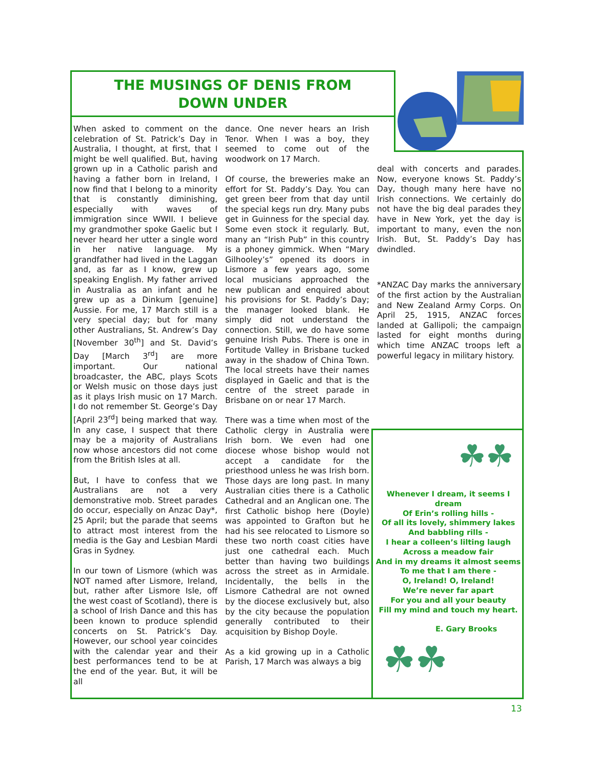THE MUSINGS OF DENIS FROM
DOWN UNDER
When asked to comment on the celebration of St. Patrick’s Day in Australia, I thought, at first, that I might be well qualified. But, having grown up in a Catholic parish and having a father born in Ireland, I now find that I belong to a minority that is constantly diminishing, especially with waves of immigration since WWII. I believe my grandmother spoke Gaelic but I never heard her utter a single word in her native language. My grandfather had lived in the Laggan and, as far as I know, grew up speaking English. My father arrived in Australia as an infant and he grew up as a Dinkum [genuine] Aussie. For me, 17 March still is a very special day; but for many other Australians, St. Andrew’s Day [November 30<sup>th</sup>] and St. David’s Day [March 3<sup>rd</sup>] are more important. Our national broadcaster, the ABC, plays Scots or Welsh music on those days just as it plays Irish music on 17 March. I do not remember St. George’s Day [April 23<sup>rd</sup>] being marked that way. In any case, I suspect that there may be a majority of Australians now whose ancestors did not come from the British Isles at all.
But, I have to confess that we Australians are not a very demonstrative mob. Street parades do occur, especially on Anzac Day*, 25 April; but the parade that seems to attract most interest from the media is the Gay and Lesbian Mardi Gras in Sydney.
In our town of Lismore (which was NOT named after Lismore, Ireland, but, rather after Lismore Isle, off the west coast of Scotland), there is a school of Irish Dance and this has been known to produce splendid concerts on St. Patrick’s Day. However, our school year coincides with the calendar year and their best performances tend to be at the end of the year. But, it will be all
dance. One never hears an Irish Tenor. When I was a boy, they seemed to come out of the woodwork on 17 March.
Of course, the breweries make an effort for St. Paddy’s Day. You can get green beer from that day until the special kegs run dry. Many pubs get in Guinness for the special day. Some even stock it regularly. But, many an “Irish Pub” in this country is a phoney gimmick. When “Mary Gilhooley’s” opened its doors in Lismore a few years ago, some local musicians approached the new publican and enquired about his provisions for St. Paddy’s Day; the manager looked blank. He simply did not understand the connection. Still, we do have some genuine Irish Pubs. There is one in Fortitude Valley in Brisbane tucked away in the shadow of China Town. The local streets have their names displayed in Gaelic and that is the centre of the street parade in Brisbane on or near 17 March.
There was a time when most of the Catholic clergy in Australia were Irish born. We even had one diocese whose bishop would not accept a candidate for the priesthood unless he was Irish born. Those days are long past. In many Australian cities there is a Catholic Cathedral and an Anglican one. The first Catholic bishop here (Doyle) was appointed to Grafton but he had his see relocated to Lismore so these two north coast cities have just one cathedral each. Much better than having two buildings across the street as in Armidale. Incidentally, the bells in the Lismore Cathedral are not owned by the diocese exclusively but, also by the city because the population generally contributed to their acquisition by Bishop Doyle.
As a kid growing up in a Catholic Parish, 17 March was always a big
deal with concerts and parades. Now, everyone knows St. Paddy’s Day, though many here have no Irish connections. We certainly do not have the big deal parades they have in New York, yet the day is important to many, even the non Irish. But, St. Paddy’s Day has dwindled.
*ANZAC Day marks the anniversary of the first action by the Australian and New Zealand Army Corps. On April 25, 1915, ANZAC forces landed at Gallipoli; the campaign lasted for eight months during which time ANZAC troops left a powerful legacy in military history.
☘☘
Whenever I dream, it seems I dream
Of Erin’s rolling hills -
Of all its lovely, shimmery lakes
And babbling rills -
I hear a colleen’s lilting laugh
Across a meadow fair
And in my dreams it almost seems
To me that I am there -
O, Ireland! O, Ireland!
We’re never far apart
For you and all your beauty
Fill my mind and touch my heart.
E. Gary Brooks
☘☘
13